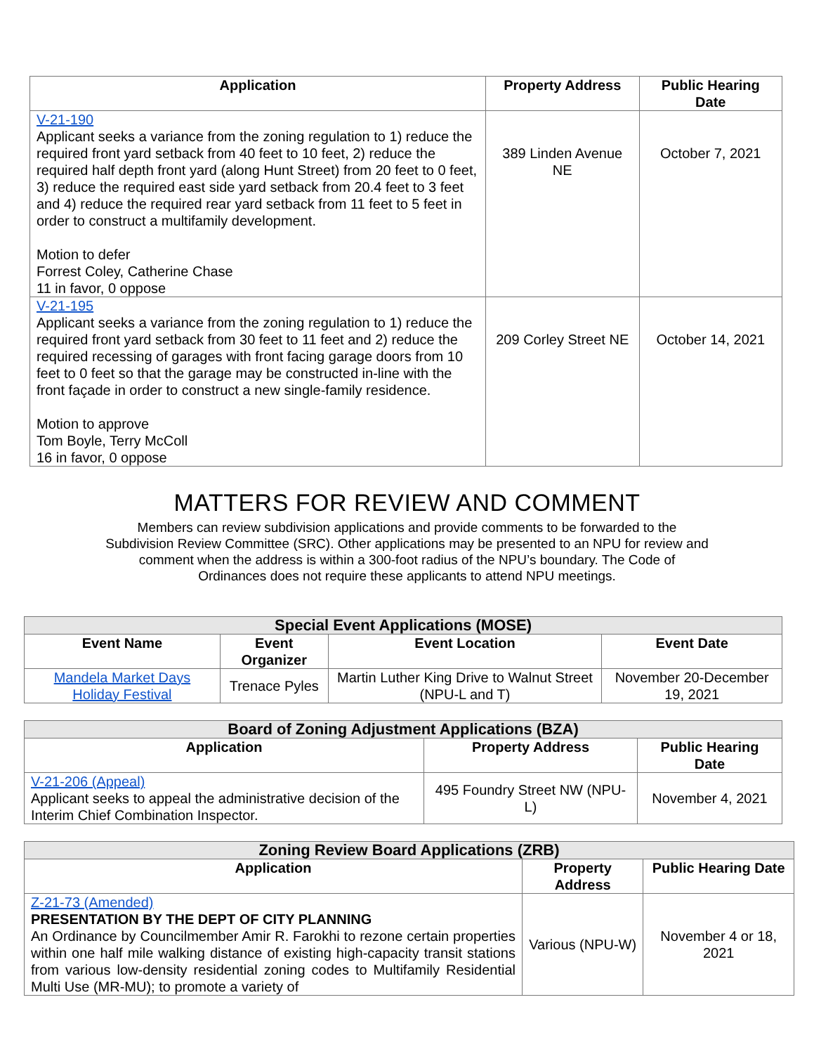| Application | Property Address | Public Hearing Date |
| --- | --- | --- |
| V-21-190 Applicant seeks a variance from the zoning regulation to 1) reduce the required front yard setback from 40 feet to 10 feet, 2) reduce the required half depth front yard (along Hunt Street) from 20 feet to 0 feet, 3) reduce the required east side yard setback from 20.4 feet to 3 feet and 4) reduce the required rear yard setback from 11 feet to 5 feet in order to construct a multifamily development. Motion to defer Forrest Coley, Catherine Chase 11 in favor, 0 oppose | 389 Linden Avenue NE | October 7, 2021 |
| V-21-195 Applicant seeks a variance from the zoning regulation to 1) reduce the required front yard setback from 30 feet to 11 feet and 2) reduce the required recessing of garages with front facing garage doors from 10 feet to 0 feet so that the garage may be constructed in-line with the front façade in order to construct a new single-family residence. Motion to approve Tom Boyle, Terry McColl 16 in favor, 0 oppose | 209 Corley Street NE | October 14, 2021 |
MATTERS FOR REVIEW AND COMMENT
Members can review subdivision applications and provide comments to be forwarded to the Subdivision Review Committee (SRC). Other applications may be presented to an NPU for review and comment when the address is within a 300-foot radius of the NPU’s boundary. The Code of Ordinances does not require these applicants to attend NPU meetings.
| Special Event Applications (MOSE) | | | |
| --- | --- | --- | --- |
| Event Name | Event Organizer | Event Location | Event Date |
| Mandela Market Days Holiday Festival | Trenace Pyles | Martin Luther King Drive to Walnut Street (NPU-L and T) | November 20-December 19, 2021 |
| Board of Zoning Adjustment Applications (BZA) | | |
| --- | --- | --- |
| Application | Property Address | Public Hearing Date |
| V-21-206 (Appeal) Applicant seeks to appeal the administrative decision of the Interim Chief Combination Inspector. | 495 Foundry Street NW (NPU-L) | November 4, 2021 |
| Zoning Review Board Applications (ZRB) | | |
| --- | --- | --- |
| Application | Property Address | Public Hearing Date |
| Z-21-73 (Amended) PRESENTATION BY THE DEPT OF CITY PLANNING An Ordinance by Councilmember Amir R. Farokhi to rezone certain properties within one half mile walking distance of existing high-capacity transit stations from various low-density residential zoning codes to Multifamily Residential Multi Use (MR-MU); to promote a variety of | Various (NPU-W) | November 4 or 18, 2021 |